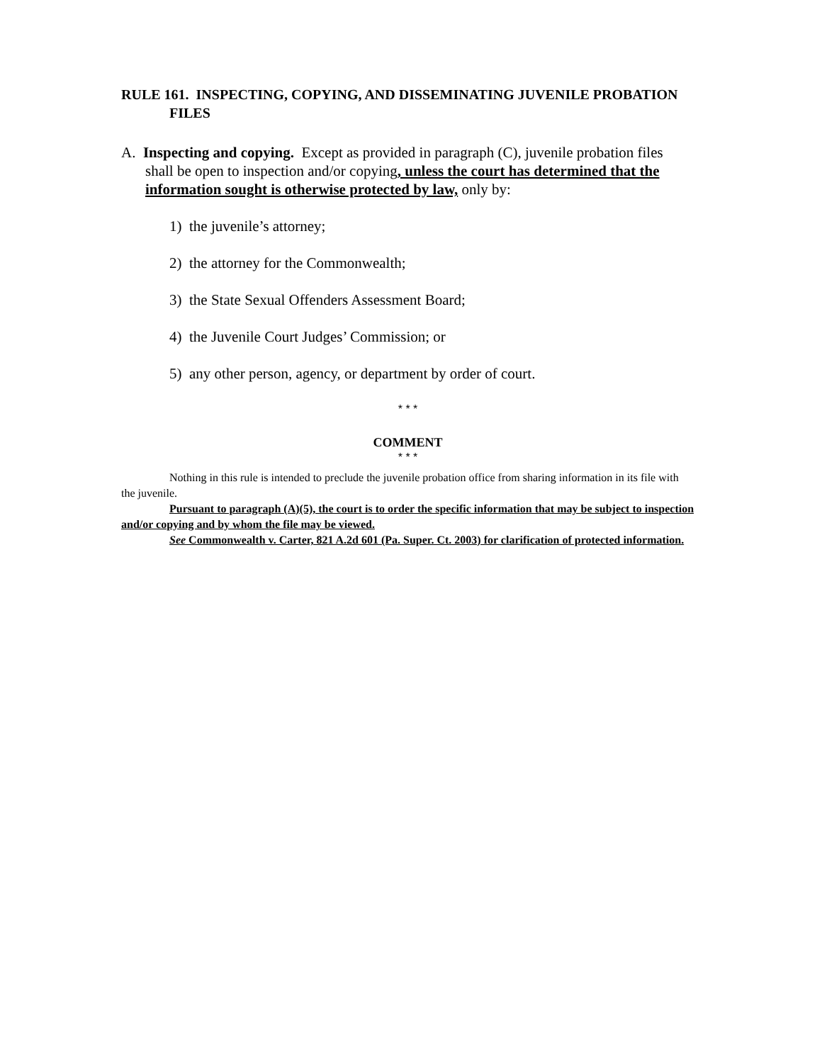RULE 161. INSPECTING, COPYING, AND DISSEMINATING JUVENILE PROBATION FILES
A. Inspecting and copying. Except as provided in paragraph (C), juvenile probation files shall be open to inspection and/or copying, unless the court has determined that the information sought is otherwise protected by law, only by:
1) the juvenile’s attorney;
2) the attorney for the Commonwealth;
3) the State Sexual Offenders Assessment Board;
4) the Juvenile Court Judges’ Commission; or
5) any other person, agency, or department by order of court.
* * *
COMMENT
* * *
Nothing in this rule is intended to preclude the juvenile probation office from sharing information in its file with the juvenile.
Pursuant to paragraph (A)(5), the court is to order the specific information that may be subject to inspection and/or copying and by whom the file may be viewed.
See Commonwealth v. Carter, 821 A.2d 601 (Pa. Super. Ct. 2003) for clarification of protected information.